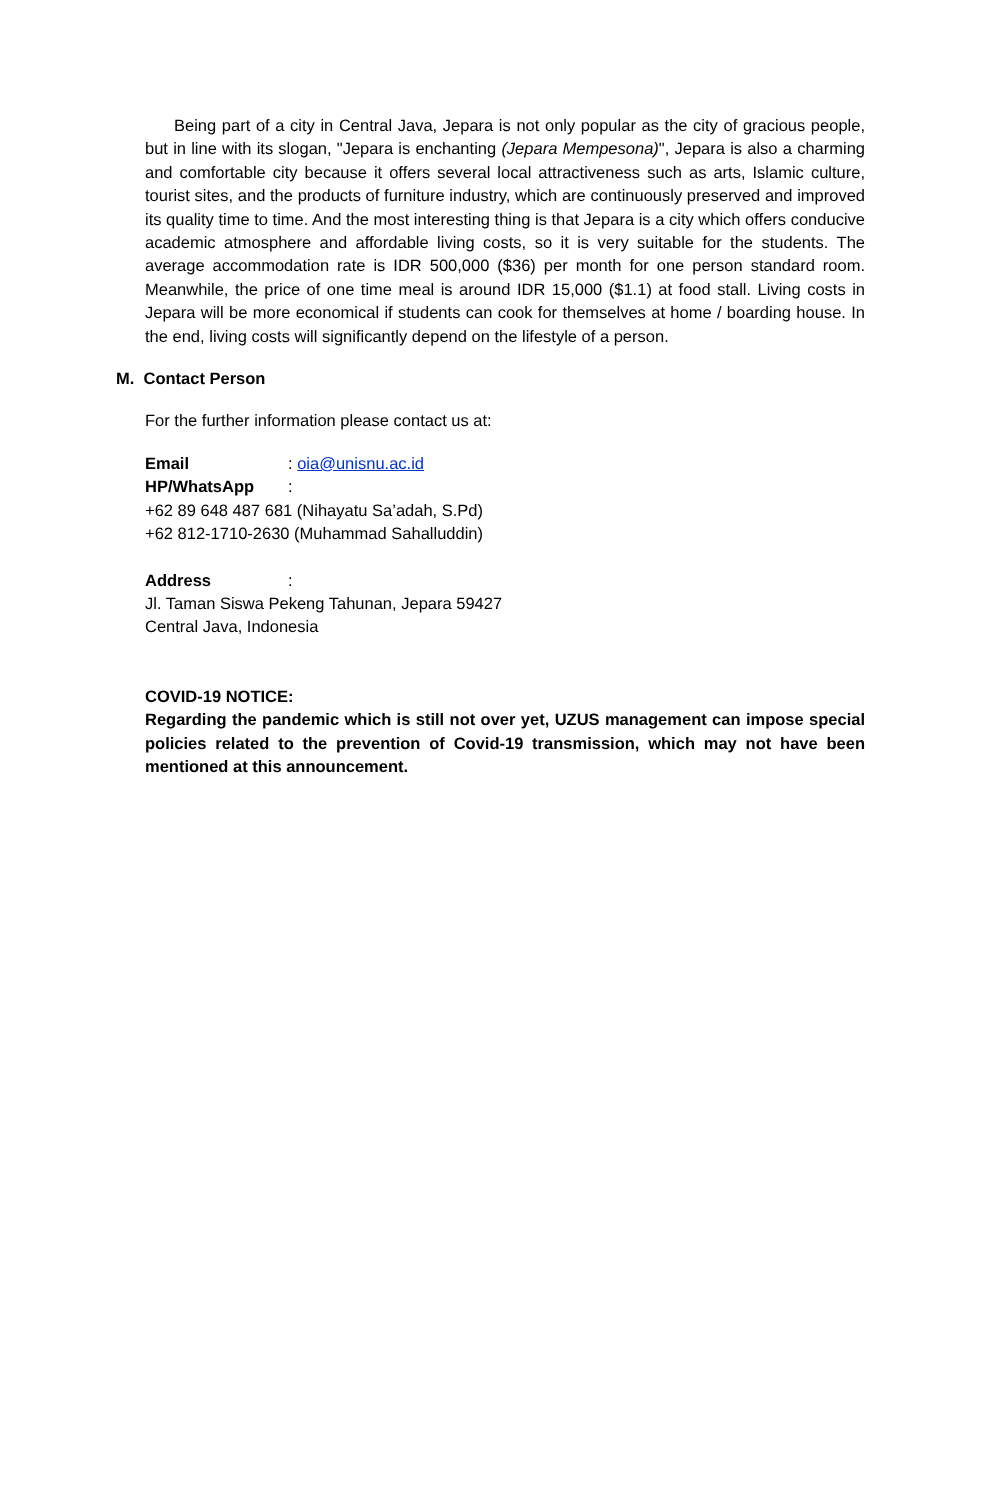Being part of a city in Central Java, Jepara is not only popular as the city of gracious people, but in line with its slogan, "Jepara is enchanting (Jepara Mempesona)", Jepara is also a charming and comfortable city because it offers several local attractiveness such as arts, Islamic culture, tourist sites, and the products of furniture industry, which are continuously preserved and improved its quality time to time. And the most interesting thing is that Jepara is a city which offers conducive academic atmosphere and affordable living costs, so it is very suitable for the students. The average accommodation rate is IDR 500,000 ($36) per month for one person standard room. Meanwhile, the price of one time meal is around IDR 15,000 ($1.1) at food stall. Living costs in Jepara will be more economical if students can cook for themselves at home / boarding house. In the end, living costs will significantly depend on the lifestyle of a person.
M. Contact Person
For the further information please contact us at:
Email: oia@unisnu.ac.id
HP/WhatsApp:
+62 89 648 487 681 (Nihayatu Sa’adah, S.Pd)
+62 812-1710-2630 (Muhammad Sahalluddin)
Address:
Jl. Taman Siswa Pekeng Tahunan, Jepara 59427
Central Java, Indonesia
COVID-19 NOTICE:
Regarding the pandemic which is still not over yet, UZUS management can impose special policies related to the prevention of Covid-19 transmission, which may not have been mentioned at this announcement.